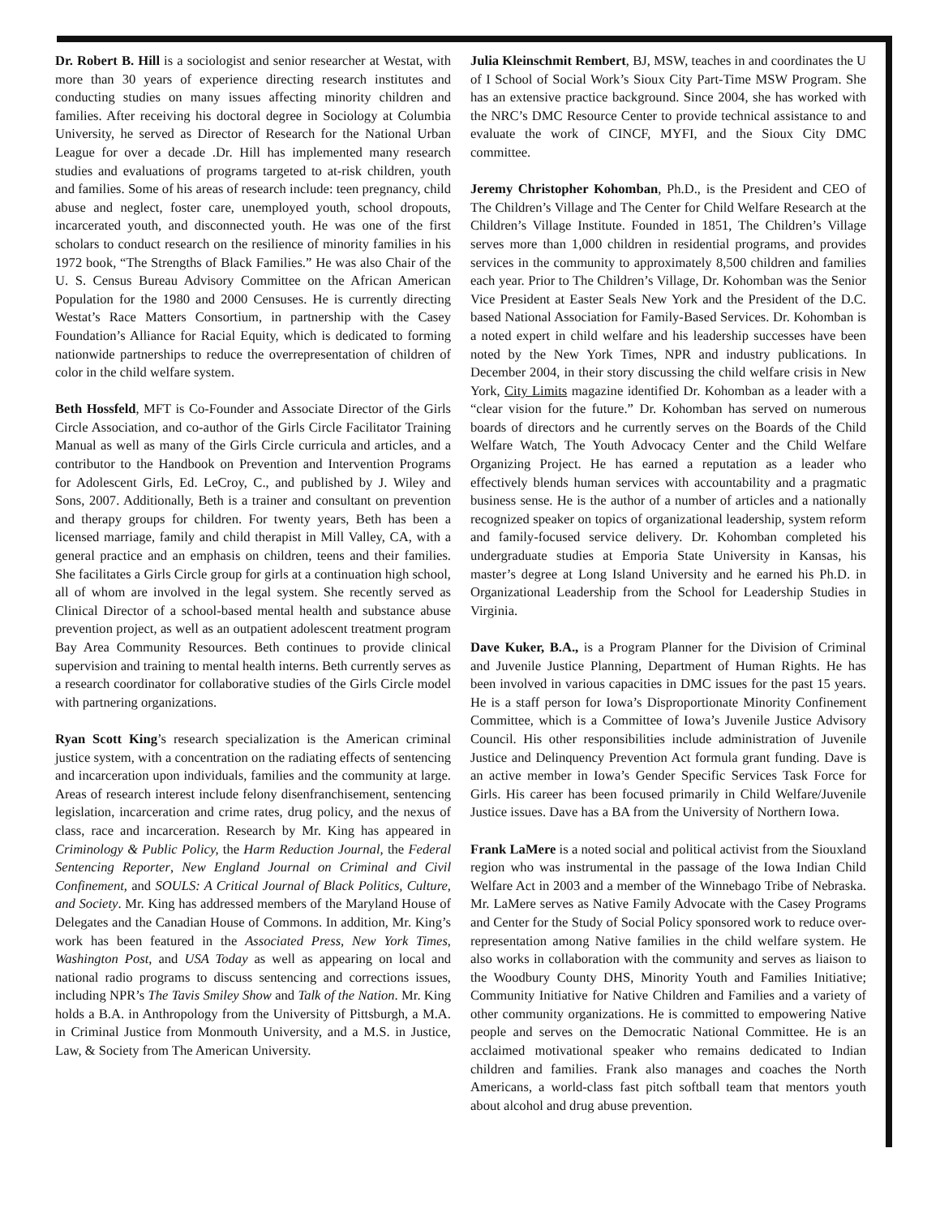Dr. Robert B. Hill is a sociologist and senior researcher at Westat, with more than 30 years of experience directing research institutes and conducting studies on many issues affecting minority children and families. After receiving his doctoral degree in Sociology at Columbia University, he served as Director of Research for the National Urban League for over a decade .Dr. Hill has implemented many research studies and evaluations of programs targeted to at-risk children, youth and families. Some of his areas of research include: teen pregnancy, child abuse and neglect, foster care, unemployed youth, school dropouts, incarcerated youth, and disconnected youth. He was one of the first scholars to conduct research on the resilience of minority families in his 1972 book, “The Strengths of Black Families.” He was also Chair of the U. S. Census Bureau Advisory Committee on the African American Population for the 1980 and 2000 Censuses. He is currently directing Westat’s Race Matters Consortium, in partnership with the Casey Foundation’s Alliance for Racial Equity, which is dedicated to forming nationwide partnerships to reduce the overrepresentation of children of color in the child welfare system.
Beth Hossfeld, MFT is Co-Founder and Associate Director of the Girls Circle Association, and co-author of the Girls Circle Facilitator Training Manual as well as many of the Girls Circle curricula and articles, and a contributor to the Handbook on Prevention and Intervention Programs for Adolescent Girls, Ed. LeCroy, C., and published by J. Wiley and Sons, 2007. Additionally, Beth is a trainer and consultant on prevention and therapy groups for children. For twenty years, Beth has been a licensed marriage, family and child therapist in Mill Valley, CA, with a general practice and an emphasis on children, teens and their families. She facilitates a Girls Circle group for girls at a continuation high school, all of whom are involved in the legal system. She recently served as Clinical Director of a school-based mental health and substance abuse prevention project, as well as an outpatient adolescent treatment program Bay Area Community Resources. Beth continues to provide clinical supervision and training to mental health interns. Beth currently serves as a research coordinator for collaborative studies of the Girls Circle model with partnering organizations.
Ryan Scott King’s research specialization is the American criminal justice system, with a concentration on the radiating effects of sentencing and incarceration upon individuals, families and the community at large. Areas of research interest include felony disenfranchisement, sentencing legislation, incarceration and crime rates, drug policy, and the nexus of class, race and incarceration. Research by Mr. King has appeared in Criminology & Public Policy, the Harm Reduction Journal, the Federal Sentencing Reporter, New England Journal on Criminal and Civil Confinement, and SOULS: A Critical Journal of Black Politics, Culture, and Society. Mr. King has addressed members of the Maryland House of Delegates and the Canadian House of Commons. In addition, Mr. King’s work has been featured in the Associated Press, New York Times, Washington Post, and USA Today as well as appearing on local and national radio programs to discuss sentencing and corrections issues, including NPR’s The Tavis Smiley Show and Talk of the Nation. Mr. King holds a B.A. in Anthropology from the University of Pittsburgh, a M.A. in Criminal Justice from Monmouth University, and a M.S. in Justice, Law, & Society from The American University.
Julia Kleinschmit Rembert, BJ, MSW, teaches in and coordinates the U of I School of Social Work’s Sioux City Part-Time MSW Program. She has an extensive practice background. Since 2004, she has worked with the NRC’s DMC Resource Center to provide technical assistance to and evaluate the work of CINCF, MYFI, and the Sioux City DMC committee.
Jeremy Christopher Kohomban, Ph.D., is the President and CEO of The Children’s Village and The Center for Child Welfare Research at the Children’s Village Institute. Founded in 1851, The Children’s Village serves more than 1,000 children in residential programs, and provides services in the community to approximately 8,500 children and families each year. Prior to The Children’s Village, Dr. Kohomban was the Senior Vice President at Easter Seals New York and the President of the D.C. based National Association for Family-Based Services. Dr. Kohomban is a noted expert in child welfare and his leadership successes have been noted by the New York Times, NPR and industry publications. In December 2004, in their story discussing the child welfare crisis in New York, City Limits magazine identified Dr. Kohomban as a leader with a “clear vision for the future.” Dr. Kohomban has served on numerous boards of directors and he currently serves on the Boards of the Child Welfare Watch, The Youth Advocacy Center and the Child Welfare Organizing Project. He has earned a reputation as a leader who effectively blends human services with accountability and a pragmatic business sense. He is the author of a number of articles and a nationally recognized speaker on topics of organizational leadership, system reform and family-focused service delivery. Dr. Kohomban completed his undergraduate studies at Emporia State University in Kansas, his master’s degree at Long Island University and he earned his Ph.D. in Organizational Leadership from the School for Leadership Studies in Virginia.
Dave Kuker, B.A., is a Program Planner for the Division of Criminal and Juvenile Justice Planning, Department of Human Rights. He has been involved in various capacities in DMC issues for the past 15 years. He is a staff person for Iowa’s Disproportionate Minority Confinement Committee, which is a Committee of Iowa’s Juvenile Justice Advisory Council. His other responsibilities include administration of Juvenile Justice and Delinquency Prevention Act formula grant funding. Dave is an active member in Iowa’s Gender Specific Services Task Force for Girls. His career has been focused primarily in Child Welfare/Juvenile Justice issues. Dave has a BA from the University of Northern Iowa.
Frank LaMere is a noted social and political activist from the Siouxland region who was instrumental in the passage of the Iowa Indian Child Welfare Act in 2003 and a member of the Winnebago Tribe of Nebraska. Mr. LaMere serves as Native Family Advocate with the Casey Programs and Center for the Study of Social Policy sponsored work to reduce over-representation among Native families in the child welfare system. He also works in collaboration with the community and serves as liaison to the Woodbury County DHS, Minority Youth and Families Initiative; Community Initiative for Native Children and Families and a variety of other community organizations. He is committed to empowering Native people and serves on the Democratic National Committee. He is an acclaimed motivational speaker who remains dedicated to Indian children and families. Frank also manages and coaches the North Americans, a world-class fast pitch softball team that mentors youth about alcohol and drug abuse prevention.